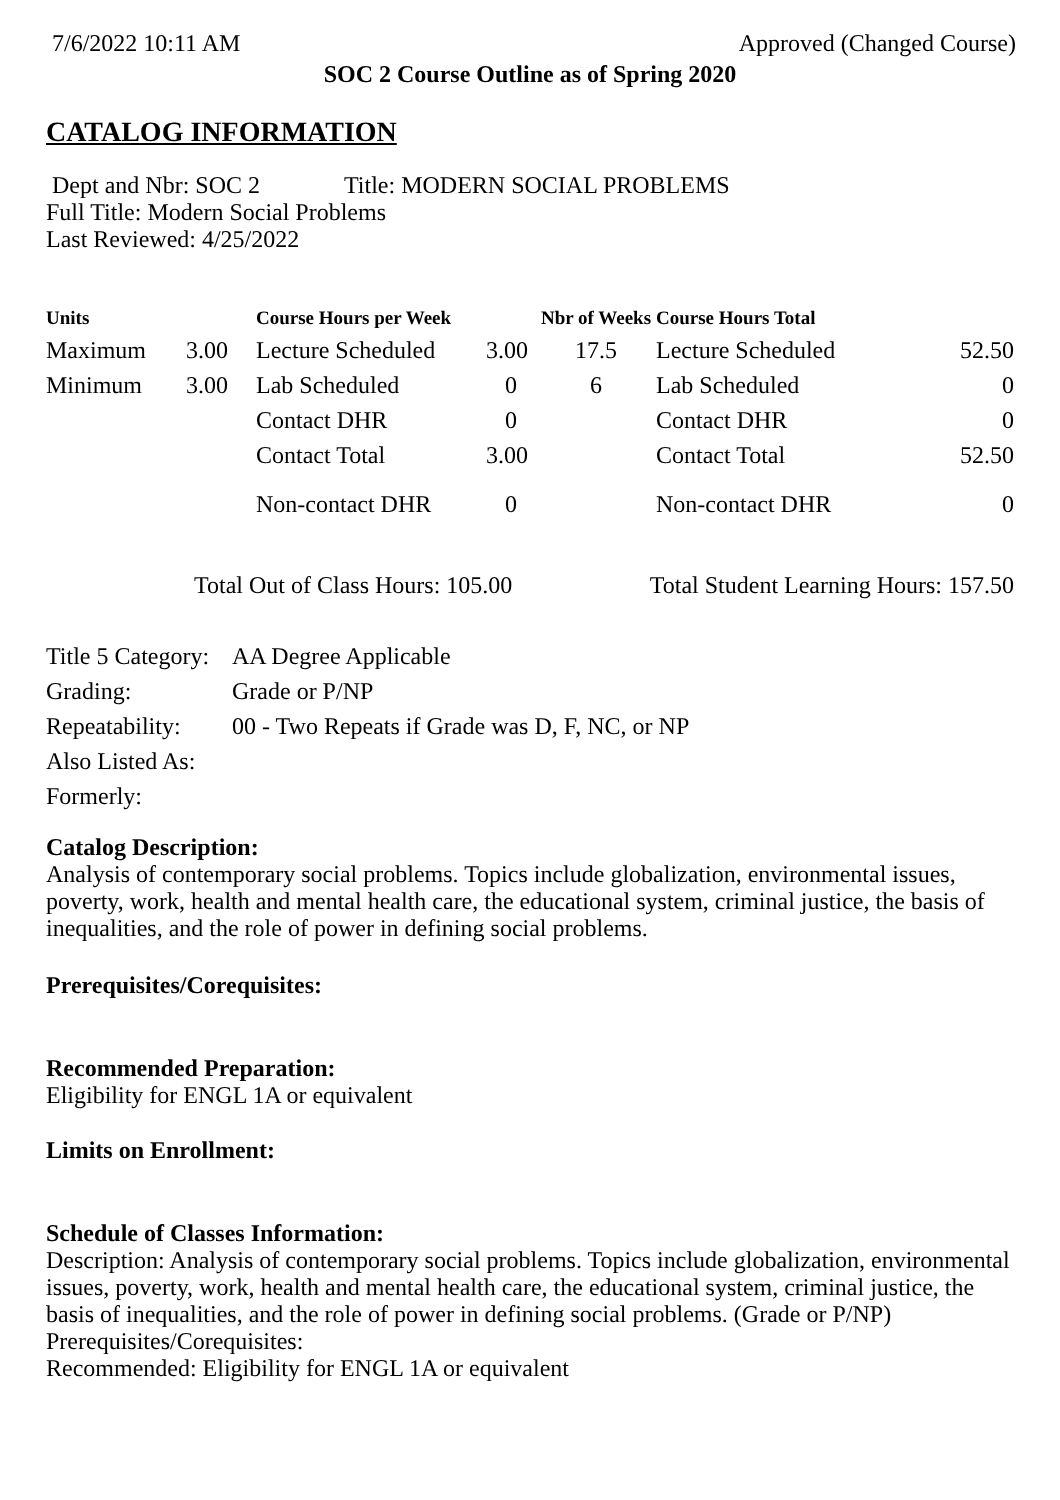7/6/2022 10:11 AM Approved (Changed Course)
SOC 2 Course Outline as of Spring 2020
CATALOG INFORMATION
Dept and Nbr: SOC 2 Title: MODERN SOCIAL PROBLEMS
Full Title: Modern Social Problems
Last Reviewed: 4/25/2022
| Units | | Course Hours per Week | | Nbr of Weeks | Course Hours Total | |
| --- | --- | --- | --- | --- | --- | --- |
| Maximum | 3.00 | Lecture Scheduled | 3.00 | 17.5 | Lecture Scheduled | 52.50 |
| Minimum | 3.00 | Lab Scheduled | 0 | 6 | Lab Scheduled | 0 |
| | | Contact DHR | 0 | | Contact DHR | 0 |
| | | Contact Total | 3.00 | | Contact Total | 52.50 |
| | | Non-contact DHR | 0 | | Non-contact DHR | 0 |
Total Out of Class Hours: 105.00 Total Student Learning Hours: 157.50
| Title 5 Category: | AA Degree Applicable |
| Grading: | Grade or P/NP |
| Repeatability: | 00 - Two Repeats if Grade was D, F, NC, or NP |
| Also Listed As: | |
| Formerly: | |
Catalog Description:
Analysis of contemporary social problems. Topics include globalization, environmental issues, poverty, work, health and mental health care, the educational system, criminal justice, the basis of inequalities, and the role of power in defining social problems.
Prerequisites/Corequisites:
Recommended Preparation:
Eligibility for ENGL 1A or equivalent
Limits on Enrollment:
Schedule of Classes Information:
Description: Analysis of contemporary social problems. Topics include globalization, environmental issues, poverty, work, health and mental health care, the educational system, criminal justice, the basis of inequalities, and the role of power in defining social problems. (Grade or P/NP)
Prerequisites/Corequisites:
Recommended: Eligibility for ENGL 1A or equivalent